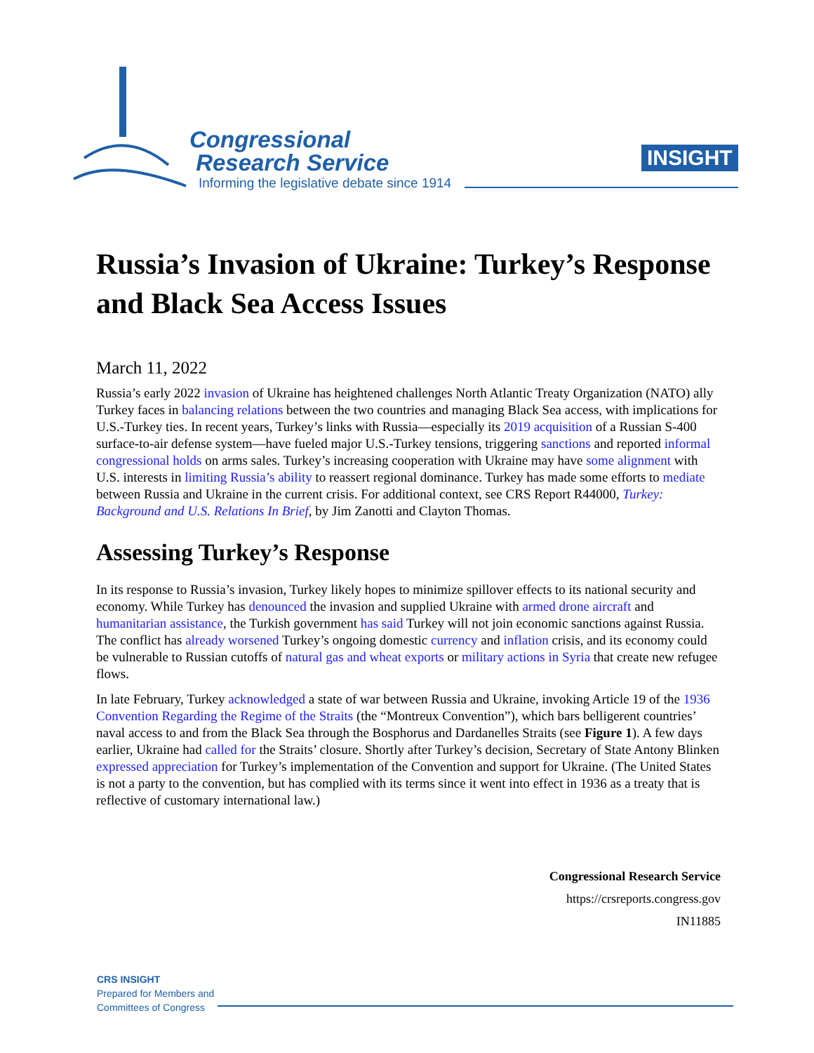Congressional
Research Service
Informing the legislative debate since 1914
INSIGHT
Russia’s Invasion of Ukraine: Turkey’s Response and Black Sea Access Issues
March 11, 2022
Russia’s early 2022 invasion of Ukraine has heightened challenges North Atlantic Treaty Organization (NATO) ally Turkey faces in balancing relations between the two countries and managing Black Sea access, with implications for U.S.-Turkey ties. In recent years, Turkey’s links with Russia—especially its 2019 acquisition of a Russian S-400 surface-to-air defense system—have fueled major U.S.-Turkey tensions, triggering sanctions and reported informal congressional holds on arms sales. Turkey’s increasing cooperation with Ukraine may have some alignment with U.S. interests in limiting Russia’s ability to reassert regional dominance. Turkey has made some efforts to mediate between Russia and Ukraine in the current crisis. For additional context, see CRS Report R44000, Turkey: Background and U.S. Relations In Brief, by Jim Zanotti and Clayton Thomas.
Assessing Turkey’s Response
In its response to Russia’s invasion, Turkey likely hopes to minimize spillover effects to its national security and economy. While Turkey has denounced the invasion and supplied Ukraine with armed drone aircraft and humanitarian assistance, the Turkish government has said Turkey will not join economic sanctions against Russia. The conflict has already worsened Turkey’s ongoing domestic currency and inflation crisis, and its economy could be vulnerable to Russian cutoffs of natural gas and wheat exports or military actions in Syria that create new refugee flows.
In late February, Turkey acknowledged a state of war between Russia and Ukraine, invoking Article 19 of the 1936 Convention Regarding the Regime of the Straits (the “Montreux Convention”), which bars belligerent countries’ naval access to and from the Black Sea through the Bosphorus and Dardanelles Straits (see Figure 1). A few days earlier, Ukraine had called for the Straits’ closure. Shortly after Turkey’s decision, Secretary of State Antony Blinken expressed appreciation for Turkey’s implementation of the Convention and support for Ukraine. (The United States is not a party to the convention, but has complied with its terms since it went into effect in 1936 as a treaty that is reflective of customary international law.)
Congressional Research Service
https://crsreports.congress.gov
IN11885
CRS INSIGHT
Prepared for Members and
Committees of Congress